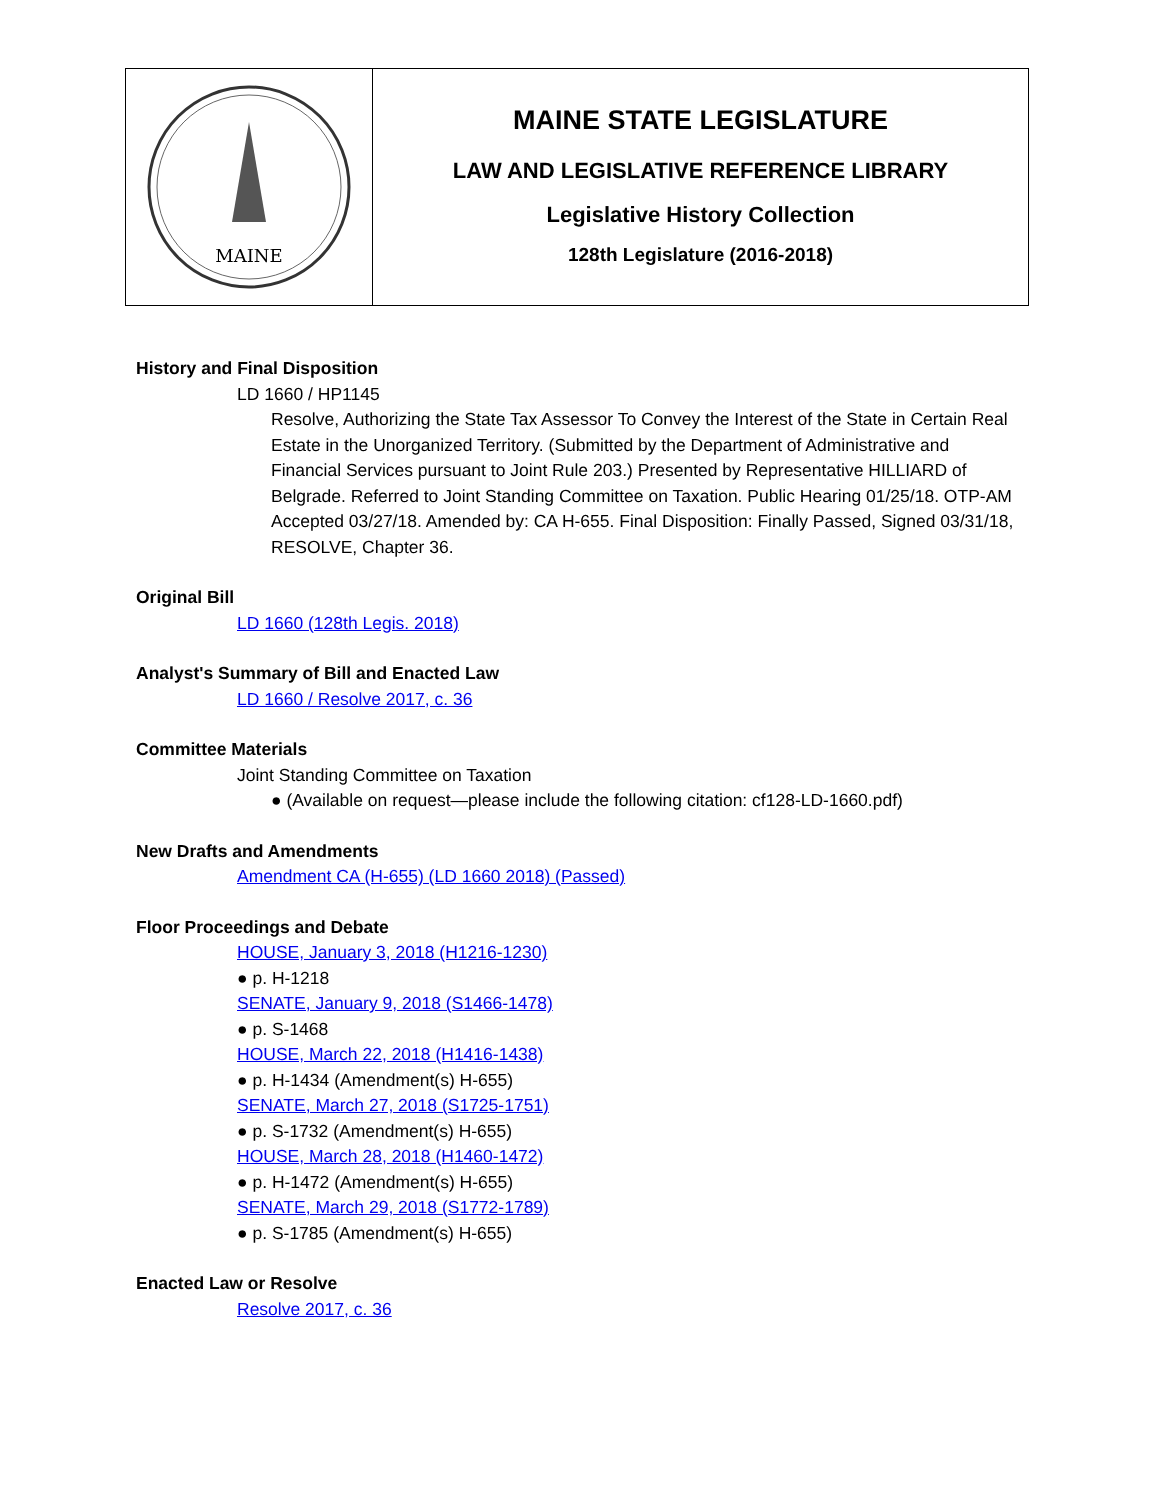MAINE
MAINE STATE LEGISLATURE
LAW AND LEGISLATIVE REFERENCE LIBRARY
Legislative History Collection
128th Legislature (2016-2018)
History and Final Disposition
LD 1660 / HP1145
Resolve, Authorizing the State Tax Assessor To Convey the Interest of the State in Certain Real Estate in the Unorganized Territory. (Submitted by the Department of Administrative and Financial Services pursuant to Joint Rule 203.) Presented by Representative HILLIARD of Belgrade. Referred to Joint Standing Committee on Taxation. Public Hearing 01/25/18. OTP-AM Accepted 03/27/18. Amended by: CA H-655. Final Disposition: Finally Passed, Signed 03/31/18, RESOLVE, Chapter 36.
Original Bill
LD 1660 (128th Legis. 2018)
Analyst's Summary of Bill and Enacted Law
LD 1660 / Resolve 2017, c. 36
Committee Materials
Joint Standing Committee on Taxation
● (Available on request—please include the following citation: cf128-LD-1660.pdf)
New Drafts and Amendments
Amendment CA (H-655) (LD 1660 2018) (Passed)
Floor Proceedings and Debate
HOUSE, January 3, 2018 (H1216-1230)
● p. H-1218
SENATE, January 9, 2018 (S1466-1478)
● p. S-1468
HOUSE, March 22, 2018 (H1416-1438)
● p. H-1434 (Amendment(s) H-655)
SENATE, March 27, 2018 (S1725-1751)
● p. S-1732 (Amendment(s) H-655)
HOUSE, March 28, 2018 (H1460-1472)
● p. H-1472 (Amendment(s) H-655)
SENATE, March 29, 2018 (S1772-1789)
● p. S-1785 (Amendment(s) H-655)
Enacted Law or Resolve
Resolve 2017, c. 36